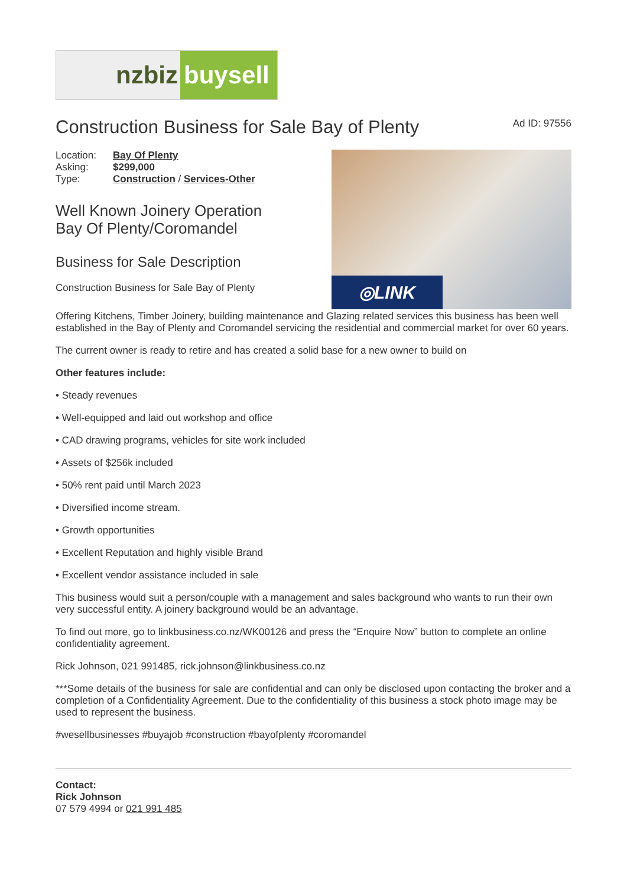nzbiz buysell
Construction Business for Sale Bay of Plenty
Ad ID: 97556
| Location: | Bay Of Plenty |
| Asking: | $299,000 |
| Type: | Construction / Services-Other |
Well Known Joinery Operation
Bay Of Plenty/Coromandel
Business for Sale Description
Construction Business for Sale Bay of Plenty
◎LINK
Offering Kitchens, Timber Joinery, building maintenance and Glazing related services this business has been well established in the Bay of Plenty and Coromandel servicing the residential and commercial market for over 60 years.
The current owner is ready to retire and has created a solid base for a new owner to build on
Other features include:
• Steady revenues
• Well-equipped and laid out workshop and office
• CAD drawing programs, vehicles for site work included
• Assets of $256k included
• 50% rent paid until March 2023
• Diversified income stream.
• Growth opportunities
• Excellent Reputation and highly visible Brand
• Excellent vendor assistance included in sale
This business would suit a person/couple with a management and sales background who wants to run their own very successful entity. A joinery background would be an advantage.
To find out more, go to linkbusiness.co.nz/WK00126 and press the “Enquire Now” button to complete an online confidentiality agreement.
Rick Johnson, 021 991485, rick.johnson@linkbusiness.co.nz
***Some details of the business for sale are confidential and can only be disclosed upon contacting the broker and a completion of a Confidentiality Agreement. Due to the confidentiality of this business a stock photo image may be used to represent the business.
#wesellbusinesses #buyajob #construction #bayofplenty #coromandel
Contact:
Rick Johnson
07 579 4994 or 021 991 485